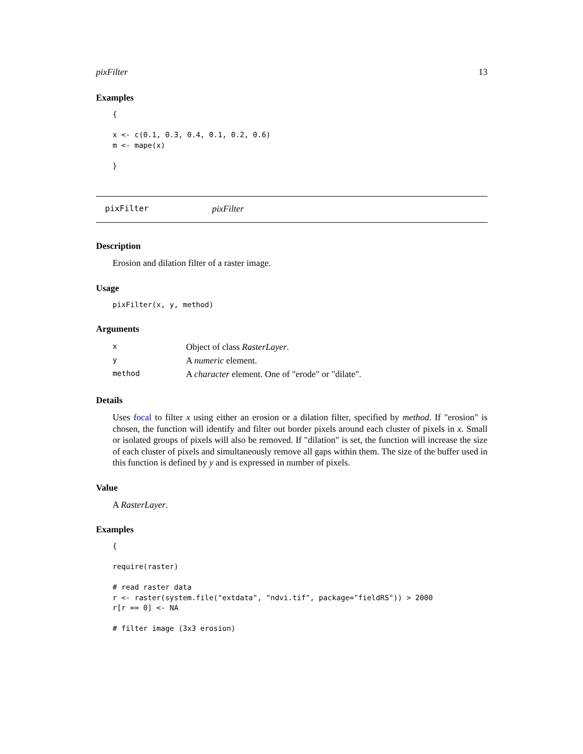pixFilter 13
Examples
{

x <- c(0.1, 0.3, 0.4, 0.1, 0.2, 0.6)
m <- mape(x)

}
pixFilter pixFilter
Description
Erosion and dilation filter of a raster image.
Usage
pixFilter(x, y, method)
Arguments
| x | Object of class RasterLayer . |
| y | A numeric element. |
| method | A character element. One of "erode" or "dilate". |
Details
Uses focal to filter x using either an erosion or a dilation filter, specified by method. If "erosion" is chosen, the function will identify and filter out border pixels around each cluster of pixels in x. Small or isolated groups of pixels will also be removed. If "dilation" is set, the function will increase the size of each cluster of pixels and simultaneously remove all gaps within them. The size of the buffer used in this function is defined by y and is expressed in number of pixels.
Value
A RasterLayer.
Examples
{

require(raster)

# read raster data
r <- raster(system.file("extdata", "ndvi.tif", package="fieldRS")) > 2000
r[r == 0] <- NA

# filter image (3x3 erosion)